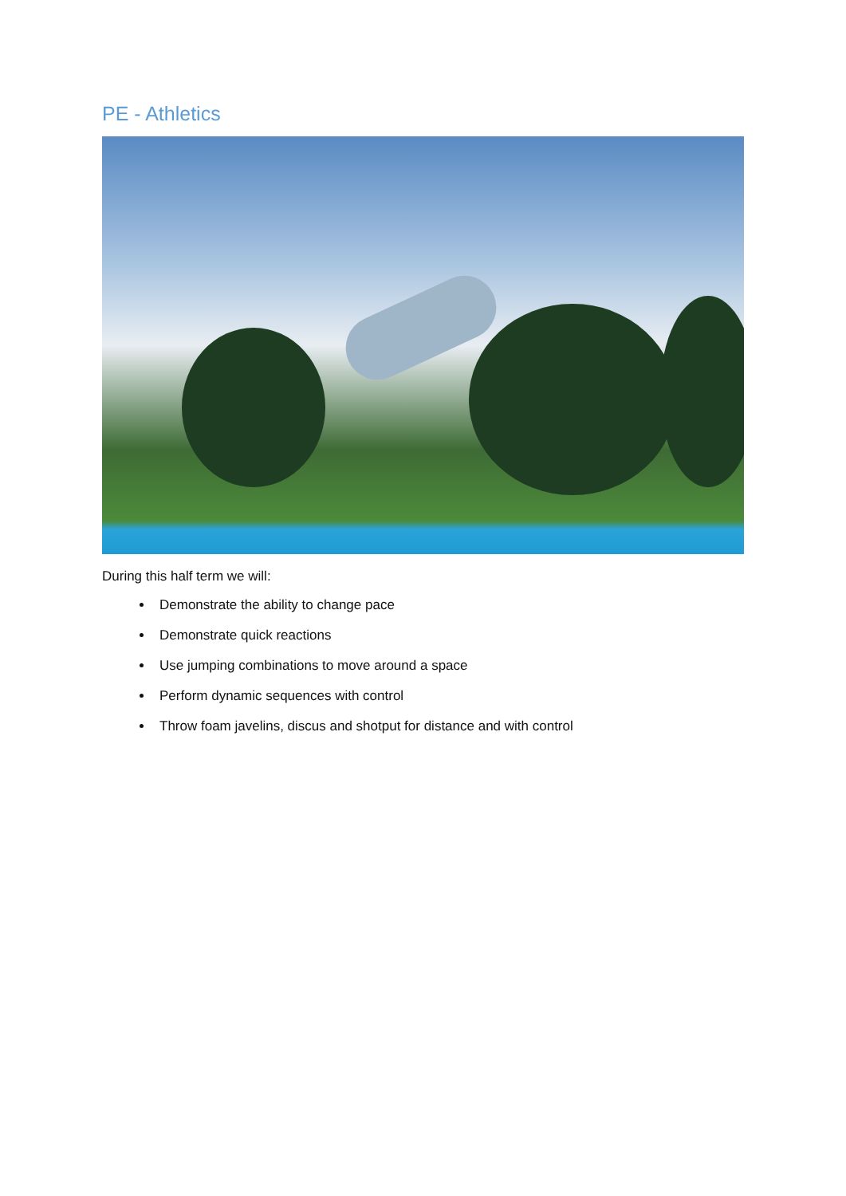PE - Athletics
During this half term we will:
Demonstrate the ability to change pace
Demonstrate quick reactions
Use jumping combinations to move around a space
Perform dynamic sequences with control
Throw foam javelins, discus and shotput for distance and with control